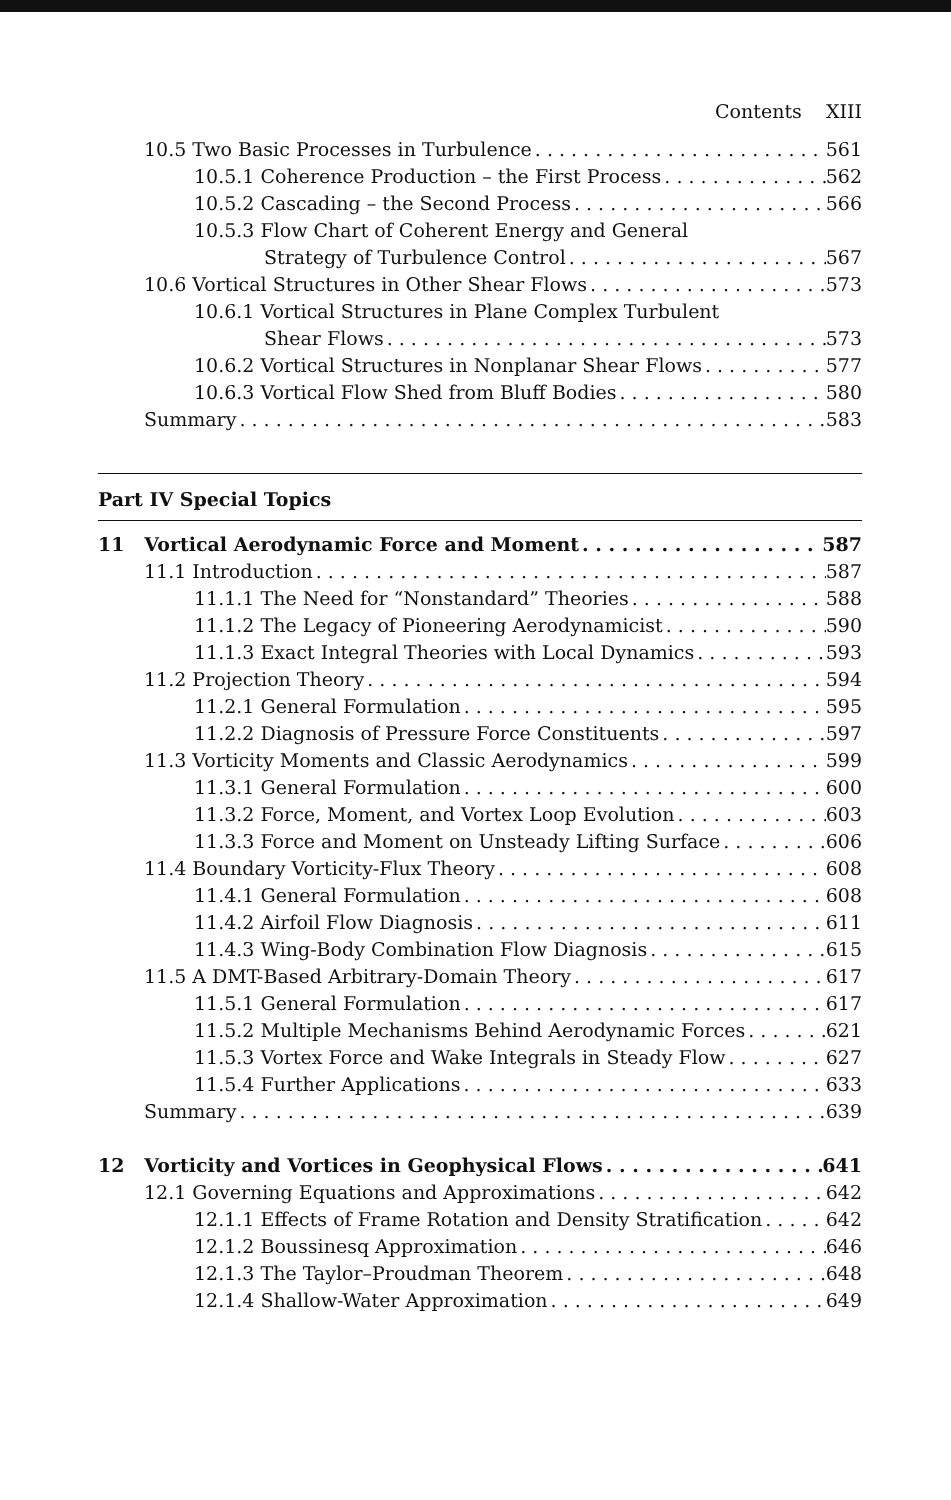Contents XIII
10.5 Two Basic Processes in Turbulence 561
10.5.1 Coherence Production – the First Process 562
10.5.2 Cascading – the Second Process 566
10.5.3 Flow Chart of Coherent Energy and General
Strategy of Turbulence Control 567
10.6 Vortical Structures in Other Shear Flows 573
10.6.1 Vortical Structures in Plane Complex Turbulent
Shear Flows 573
10.6.2 Vortical Structures in Nonplanar Shear Flows 577
10.6.3 Vortical Flow Shed from Bluff Bodies 580
Summary 583
Part IV Special Topics
11 Vortical Aerodynamic Force and Moment 587
11.1 Introduction 587
11.1.1 The Need for “Nonstandard” Theories 588
11.1.2 The Legacy of Pioneering Aerodynamicist 590
11.1.3 Exact Integral Theories with Local Dynamics 593
11.2 Projection Theory 594
11.2.1 General Formulation 595
11.2.2 Diagnosis of Pressure Force Constituents 597
11.3 Vorticity Moments and Classic Aerodynamics 599
11.3.1 General Formulation 600
11.3.2 Force, Moment, and Vortex Loop Evolution 603
11.3.3 Force and Moment on Unsteady Lifting Surface 606
11.4 Boundary Vorticity-Flux Theory 608
11.4.1 General Formulation 608
11.4.2 Airfoil Flow Diagnosis 611
11.4.3 Wing-Body Combination Flow Diagnosis 615
11.5 A DMT-Based Arbitrary-Domain Theory 617
11.5.1 General Formulation 617
11.5.2 Multiple Mechanisms Behind Aerodynamic Forces 621
11.5.3 Vortex Force and Wake Integrals in Steady Flow 627
11.5.4 Further Applications 633
Summary 639
12 Vorticity and Vortices in Geophysical Flows 641
12.1 Governing Equations and Approximations 642
12.1.1 Effects of Frame Rotation and Density Stratification 642
12.1.2 Boussinesq Approximation 646
12.1.3 The Taylor–Proudman Theorem 648
12.1.4 Shallow-Water Approximation 649